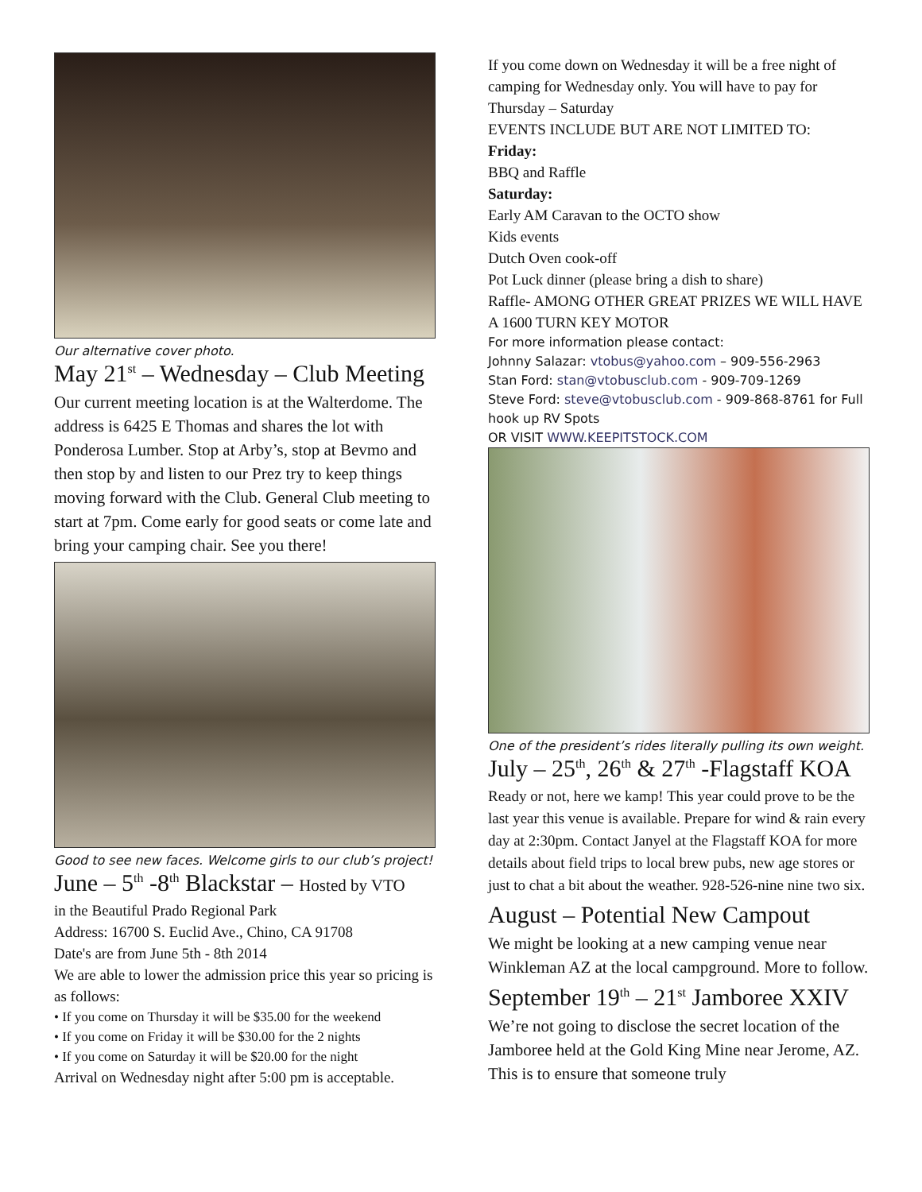Our alternative cover photo.
May 21<sup>st</sup> – Wednesday – Club Meeting
Our current meeting location is at the Walterdome. The address is 6425 E Thomas and shares the lot with Ponderosa Lumber. Stop at Arby’s, stop at Bevmo and then stop by and listen to our Prez try to keep things moving forward with the Club. General Club meeting to start at 7pm. Come early for good seats or come late and bring your camping chair. See you there!
Good to see new faces. Welcome girls to our club’s project!
June – 5<sup>th</sup> -8<sup>th</sup> Blackstar – Hosted by VTO
in the Beautiful Prado Regional Park
Address: 16700 S. Euclid Ave., Chino, CA 91708
Date's are from June 5th - 8th 2014
We are able to lower the admission price this year so pricing is as follows:
• If you come on Thursday it will be $35.00 for the weekend
• If you come on Friday it will be $30.00 for the 2 nights
• If you come on Saturday it will be $20.00 for the night
Arrival on Wednesday night after 5:00 pm is acceptable.
If you come down on Wednesday it will be a free night of camping for Wednesday only. You will have to pay for Thursday – Saturday
EVENTS INCLUDE BUT ARE NOT LIMITED TO:
Friday:
BBQ and Raffle
Saturday:
Early AM Caravan to the OCTO show
Kids events
Dutch Oven cook-off
Pot Luck dinner (please bring a dish to share)
Raffle- AMONG OTHER GREAT PRIZES WE WILL HAVE A 1600 TURN KEY MOTOR
For more information please contact:
Johnny Salazar: vtobus@yahoo.com – 909-556-2963
Stan Ford: stan@vtobusclub.com - 909-709-1269
Steve Ford: steve@vtobusclub.com - 909-868-8761 for Full hook up RV Spots
OR VISIT WWW.KEEPITSTOCK.COM
One of the president’s rides literally pulling its own weight.
July – 25<sup>th</sup>, 26<sup>th</sup> & 27<sup>th</sup> -Flagstaff KOA
Ready or not, here we kamp! This year could prove to be the last year this venue is available. Prepare for wind & rain every day at 2:30pm. Contact Janyel at the Flagstaff KOA for more details about field trips to local brew pubs, new age stores or just to chat a bit about the weather. 928-526-nine nine two six.
August – Potential New Campout
We might be looking at a new camping venue near Winkleman AZ at the local campground. More to follow.
September 19<sup>th</sup> – 21<sup>st</sup> Jamboree XXIV
We’re not going to disclose the secret location of the Jamboree held at the Gold King Mine near Jerome, AZ. This is to ensure that someone truly